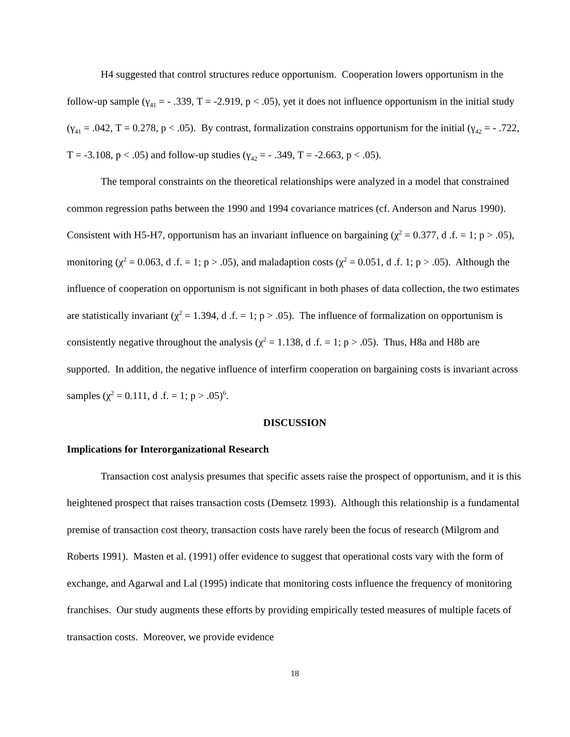H4 suggested that control structures reduce opportunism. Cooperation lowers opportunism in the follow-up sample (γ<sub>41</sub> = - .339, T = -2.919, p < .05), yet it does not influence opportunism in the initial study (γ<sub>41</sub> = .042, T = 0.278, p < .05). By contrast, formalization constrains opportunism for the initial (γ<sub>42</sub> = - .722, T = -3.108, p < .05) and follow-up studies (γ<sub>42</sub> = - .349, T = -2.663, p < .05).
The temporal constraints on the theoretical relationships were analyzed in a model that constrained common regression paths between the 1990 and 1994 covariance matrices (cf. Anderson and Narus 1990). Consistent with H5-H7, opportunism has an invariant influence on bargaining (χ<sup>2</sup> = 0.377, d .f. = 1; p > .05), monitoring (χ<sup>2</sup> = 0.063, d .f. = 1; p > .05), and maladaption costs (χ<sup>2</sup> = 0.051, d .f. 1; p > .05). Although the influence of cooperation on opportunism is not significant in both phases of data collection, the two estimates are statistically invariant (χ<sup>2</sup> = 1.394, d .f. = 1; p > .05). The influence of formalization on opportunism is consistently negative throughout the analysis (χ<sup>2</sup> = 1.138, d .f. = 1; p > .05). Thus, H8a and H8b are supported. In addition, the negative influence of interfirm cooperation on bargaining costs is invariant across samples (χ<sup>2</sup> = 0.111, d .f. = 1; p > .05)<sup>6</sup>.
DISCUSSION
Implications for Interorganizational Research
Transaction cost analysis presumes that specific assets raise the prospect of opportunism, and it is this heightened prospect that raises transaction costs (Demsetz 1993). Although this relationship is a fundamental premise of transaction cost theory, transaction costs have rarely been the focus of research (Milgrom and Roberts 1991). Masten et al. (1991) offer evidence to suggest that operational costs vary with the form of exchange, and Agarwal and Lal (1995) indicate that monitoring costs influence the frequency of monitoring franchises. Our study augments these efforts by providing empirically tested measures of multiple facets of transaction costs. Moreover, we provide evidence
18